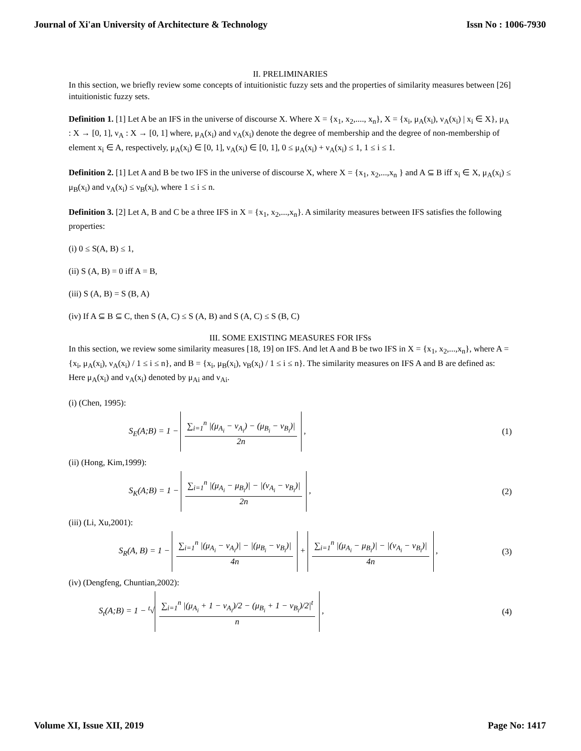Journal of Xi'an University of Architecture & Technology Issn No : 1006-7930
II. PRELIMINARIES
In this section, we briefly review some concepts of intuitionistic fuzzy sets and the properties of similarity measures between [26] intuitionistic fuzzy sets.
Definition 1. [1] Let A be an IFS in the universe of discourse X. Where X = {x<sub>1</sub>, x<sub>2</sub>,...., x<sub>n</sub>}, X = {x<sub>i</sub>, μ<sub>A</sub>(x<sub>i</sub>), ν<sub>A</sub>(x<sub>i</sub>) | x<sub>i</sub> ∈ X}, μ<sub>A</sub> : X → [0, 1], ν<sub>A</sub> : X → [0, 1] where, μ<sub>A</sub>(x<sub>i</sub>) and ν<sub>A</sub>(x<sub>i</sub>) denote the degree of membership and the degree of non-membership of element x<sub>i</sub> ∈ A, respectively, μ<sub>A</sub>(x<sub>i</sub>) ∈ [0, 1], ν<sub>A</sub>(x<sub>i</sub>) ∈ [0, 1], 0 ≤ μ<sub>A</sub>(x<sub>i</sub>) + ν<sub>A</sub>(x<sub>i</sub>) ≤ 1, 1 ≤ i ≤ 1.
Definition 2. [1] Let A and B be two IFS in the universe of discourse X, where X = {x<sub>1</sub>, x<sub>2</sub>,...,x<sub>n</sub> } and A ⊆ B iff x<sub>i</sub> ∈ X, μ<sub>A</sub>(x<sub>i</sub>) ≤ μ<sub>B</sub>(x<sub>i</sub>) and ν<sub>A</sub>(x<sub>i</sub>) ≤ ν<sub>B</sub>(x<sub>i</sub>), where 1 ≤ i ≤ n.
Definition 3. [2] Let A, B and C be a three IFS in X = {x<sub>1</sub>, x<sub>2</sub>,...,x<sub>n</sub>}. A similarity measures between IFS satisfies the following properties:
(i) 0 ≤ S(A, B) ≤ 1,
(ii) S (A, B) = 0 iff A = B,
(iii) S (A, B) = S (B, A)
(iv) If A ⊆ B ⊆ C, then S (A, C) ≤ S (A, B) and S (A, C) ≤ S (B, C)
III. SOME EXISTING MEASURES FOR IFSs
In this section, we review some similarity measures [18, 19] on IFS. And let A and B be two IFS in X = {x<sub>1</sub>, x<sub>2</sub>,...,x<sub>n</sub>}, where A = {x<sub>i</sub>, μ<sub>A</sub>(x<sub>i</sub>), ν<sub>A</sub>(x<sub>i</sub>) / 1 ≤ i ≤ n}, and B = {x<sub>i</sub>, μ<sub>B</sub>(x<sub>i</sub>), ν<sub>B</sub>(x<sub>i</sub>) / 1 ≤ i ≤ n}. The similarity measures on IFS A and B are defined as: Here μ<sub>A</sub>(x<sub>i</sub>) and ν<sub>A</sub>(x<sub>i</sub>) denoted by μ<sub>Ai</sub> and ν<sub>Ai</sub>.
(i) (Chen, 1995):
S<sub>E</sub>(A;B) = 1 −
∑<sub>i=1</sub><sup>n</sup> |(μ<sub>A<sub>i</sub></sub> − ν<sub>A<sub>i</sub></sub>) − (μ<sub>B<sub>i</sub></sub> − ν<sub>B<sub>i</sub></sub>)|
2n
,
(1)
(ii) (Hong, Kim,1999):
S<sub>K</sub>(A;B) = 1 −
∑<sub>i=1</sub><sup>n</sup> |(μ<sub>A<sub>i</sub></sub> − μ<sub>B<sub>i</sub></sub>)| − |(ν<sub>A<sub>i</sub></sub> − ν<sub>B<sub>i</sub></sub>)|
2n
,
(2)
(iii) (Li, Xu,2001):
S<sub>R</sub>(A, B) = 1 −
∑<sub>i=1</sub><sup>n</sup> |(μ<sub>A<sub>i</sub></sub> − ν<sub>A<sub>i</sub></sub>)| − |(μ<sub>B<sub>i</sub></sub> − ν<sub>B<sub>i</sub></sub>)|
4n
+
∑<sub>i=1</sub><sup>n</sup> |(μ<sub>A<sub>i</sub></sub> − μ<sub>B<sub>i</sub></sub>)| − |(ν<sub>A<sub>i</sub></sub> − ν<sub>B<sub>i</sub></sub>)|
4n
,
(3)
(iv) (Dengfeng, Chuntian,2002):
S<sub>t</sub>(A;B) = 1 − <sup>t</sup>√
∑<sub>i=1</sub><sup>n</sup> |(μ<sub>A<sub>i</sub></sub> + 1 − ν<sub>A<sub>i</sub></sub>)/2 − (μ<sub>B<sub>i</sub></sub> + 1 − ν<sub>B<sub>i</sub></sub>)/2|<sup>t</sup>
n
,
(4)
Volume XI, Issue XII, 2019 Page No: 1417